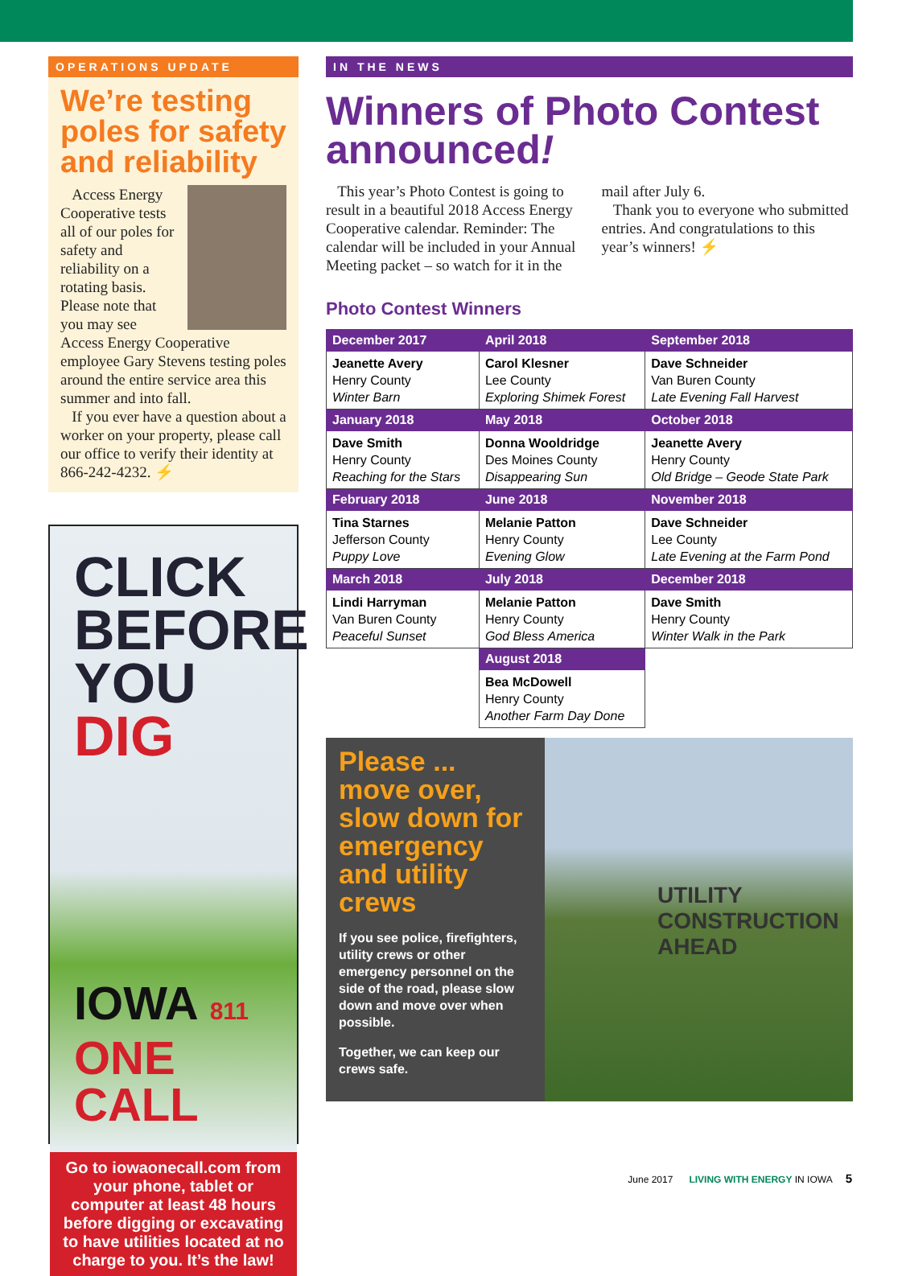OPERATIONS UPDATE
We’re testing poles for safety and reliability
Access Energy Cooperative tests all of our poles for safety and reliability on a rotating basis. Please note that you may see Access Energy Cooperative employee Gary Stevens testing poles around the entire service area this summer and into fall.
If you ever have a question about a worker on your property, please call our office to verify their identity at 866-242-4232. ⚡
CLICK
BEFORE
YOU DIG
IOWA 811
ONE CALL
Go to iowaonecall.com from your phone, tablet or computer at least 48 hours before digging or excavating to have utilities located at no charge to you. It’s the law!
IN THE NEWS
Winners of Photo Contest announced!
This year’s Photo Contest is going to result in a beautiful 2018 Access Energy Cooperative calendar. Reminder: The calendar will be included in your Annual Meeting packet – so watch for it in the mail after July 6.
Thank you to everyone who submitted entries. And congratulations to this year’s winners! ⚡
Photo Contest Winners
| December 2017 | April 2018 | September 2018 |
| --- | --- | --- |
| Jeanette Avery Henry County Winter Barn | Carol Klesner Lee County Exploring Shimek Forest | Dave Schneider Van Buren County Late Evening Fall Harvest |
| January 2018 | May 2018 | October 2018 |
| Dave Smith Henry County Reaching for the Stars | Donna Wooldridge Des Moines County Disappearing Sun | Jeanette Avery Henry County Old Bridge – Geode State Park |
| February 2018 | June 2018 | November 2018 |
| Tina Starnes Jefferson County Puppy Love | Melanie Patton Henry County Evening Glow | Dave Schneider Lee County Late Evening at the Farm Pond |
| March 2018 | July 2018 | December 2018 |
| Lindi Harryman Van Buren County Peaceful Sunset | Melanie Patton Henry County God Bless America | Dave Smith Henry County Winter Walk in the Park |
| | August 2018 | |
| | Bea McDowell Henry County Another Farm Day Done | |
Please ... move over, slow down for emergency and utility crews
If you see police, firefighters, utility crews or other emergency personnel on the side of the road, please slow down and move over when possible.
Together, we can keep our crews safe.
UTILITY
CONSTRUCTION
AHEAD
June 2017 LIVING WITH ENERGY IN IOWA 5